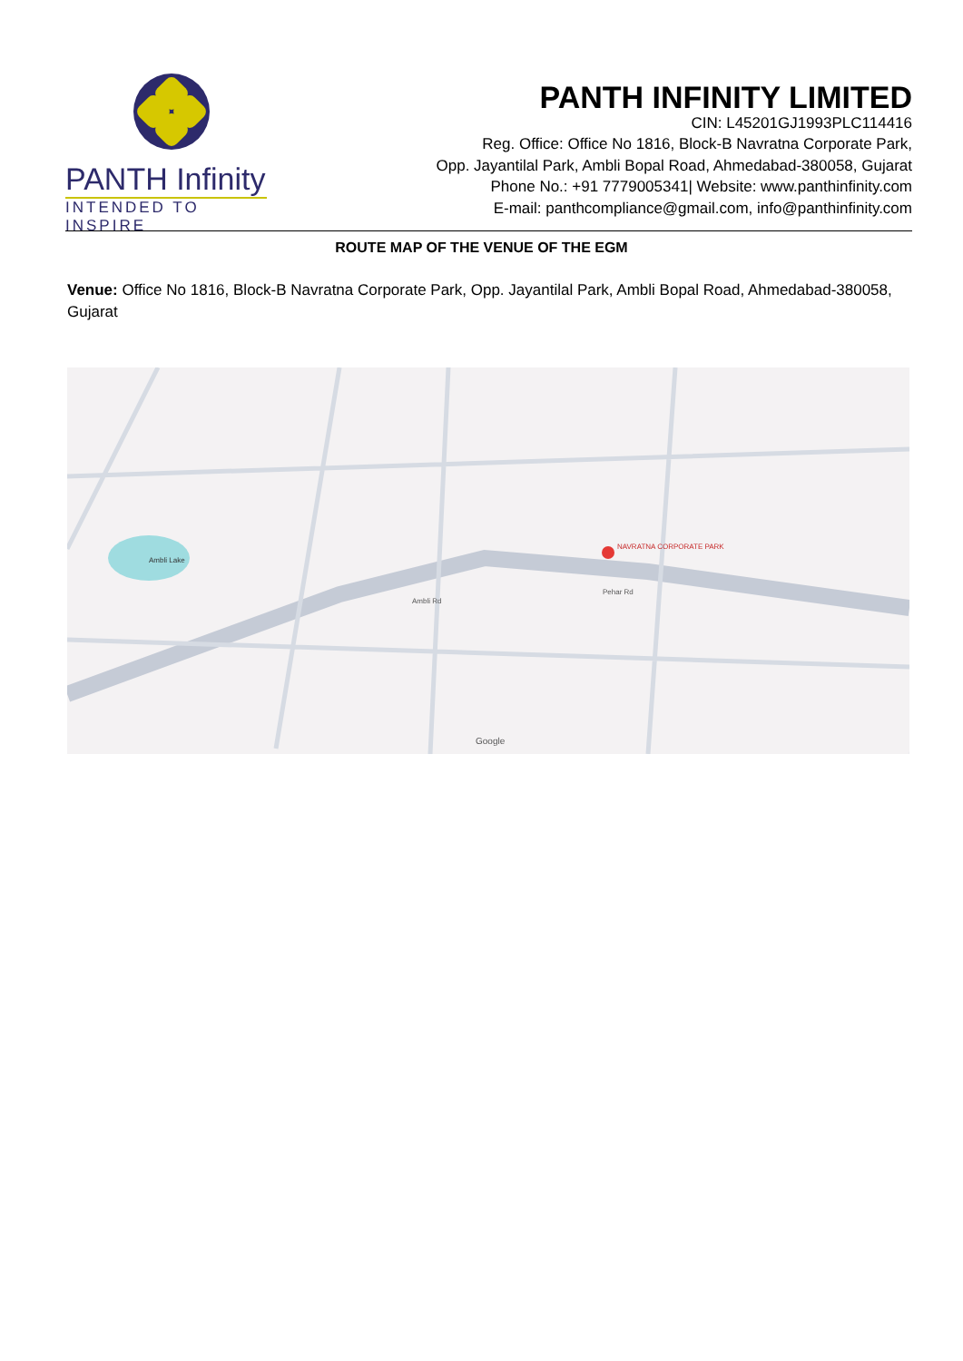PANTH Infinity
INTENDED TO INSPIRE
PANTH INFINITY LIMITED
CIN: L45201GJ1993PLC114416
Reg. Office: Office No 1816, Block-B Navratna Corporate Park,
Opp. Jayantilal Park, Ambli Bopal Road, Ahmedabad-380058, Gujarat
Phone No.: +91 7779005341| Website: www.panthinfinity.com
E-mail: panthcompliance@gmail.com, info@panthinfinity.com
ROUTE MAP OF THE VENUE OF THE EGM
Venue: Office No 1816, Block-B Navratna Corporate Park, Opp. Jayantilal Park, Ambli Bopal Road, Ahmedabad-380058, Gujarat
NAVRATNA CORPORATE PARK
Pehar Rd
Ambli Rd
Ambli Lake
Google